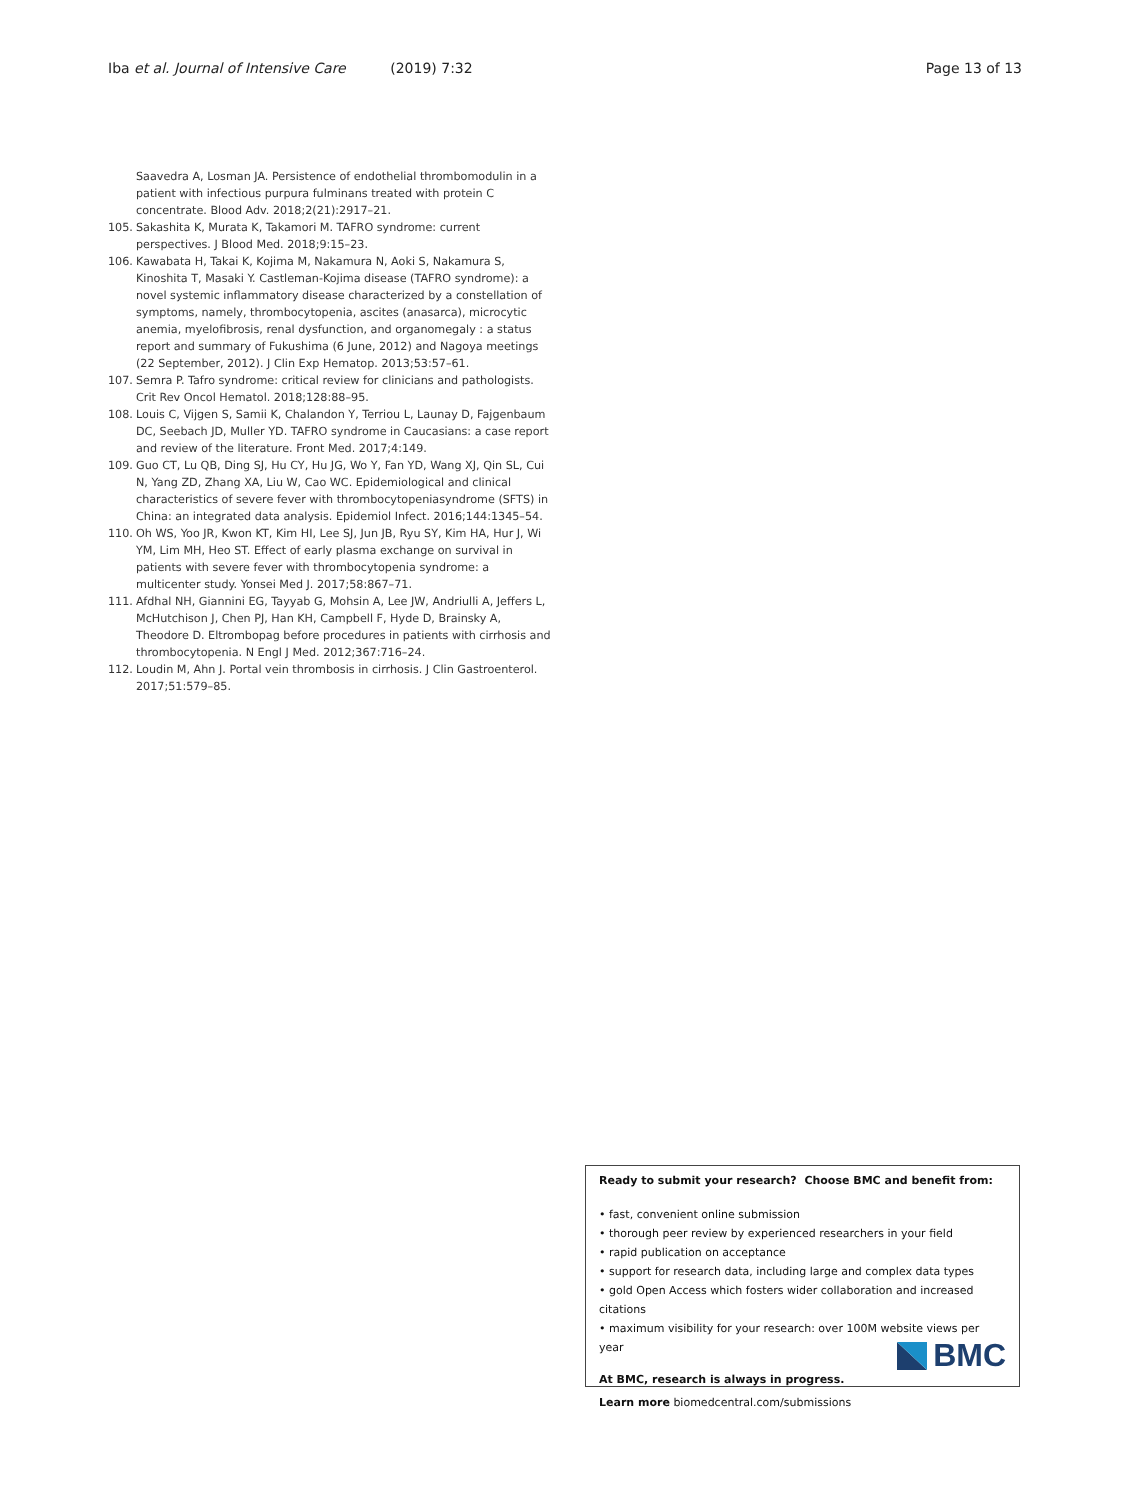Iba et al. Journal of Intensive Care (2019) 7:32 Page 13 of 13
Saavedra A, Losman JA. Persistence of endothelial thrombomodulin in a patient with infectious purpura fulminans treated with protein C concentrate. Blood Adv. 2018;2(21):2917–21.
105. Sakashita K, Murata K, Takamori M. TAFRO syndrome: current perspectives. J Blood Med. 2018;9:15–23.
106. Kawabata H, Takai K, Kojima M, Nakamura N, Aoki S, Nakamura S, Kinoshita T, Masaki Y. Castleman-Kojima disease (TAFRO syndrome): a novel systemic inflammatory disease characterized by a constellation of symptoms, namely, thrombocytopenia, ascites (anasarca), microcytic anemia, myelofibrosis, renal dysfunction, and organomegaly : a status report and summary of Fukushima (6 June, 2012) and Nagoya meetings (22 September, 2012). J Clin Exp Hematop. 2013;53:57–61.
107. Semra P. Tafro syndrome: critical review for clinicians and pathologists. Crit Rev Oncol Hematol. 2018;128:88–95.
108. Louis C, Vijgen S, Samii K, Chalandon Y, Terriou L, Launay D, Fajgenbaum DC, Seebach JD, Muller YD. TAFRO syndrome in Caucasians: a case report and review of the literature. Front Med. 2017;4:149.
109. Guo CT, Lu QB, Ding SJ, Hu CY, Hu JG, Wo Y, Fan YD, Wang XJ, Qin SL, Cui N, Yang ZD, Zhang XA, Liu W, Cao WC. Epidemiological and clinical characteristics of severe fever with thrombocytopeniasyndrome (SFTS) in China: an integrated data analysis. Epidemiol Infect. 2016;144:1345–54.
110. Oh WS, Yoo JR, Kwon KT, Kim HI, Lee SJ, Jun JB, Ryu SY, Kim HA, Hur J, Wi YM, Lim MH, Heo ST. Effect of early plasma exchange on survival in patients with severe fever with thrombocytopenia syndrome: a multicenter study. Yonsei Med J. 2017;58:867–71.
111. Afdhal NH, Giannini EG, Tayyab G, Mohsin A, Lee JW, Andriulli A, Jeffers L, McHutchison J, Chen PJ, Han KH, Campbell F, Hyde D, Brainsky A, Theodore D. Eltrombopag before procedures in patients with cirrhosis and thrombocytopenia. N Engl J Med. 2012;367:716–24.
112. Loudin M, Ahn J. Portal vein thrombosis in cirrhosis. J Clin Gastroenterol. 2017;51:579–85.
Ready to submit your research? Choose BMC and benefit from:
• fast, convenient online submission
• thorough peer review by experienced researchers in your field
• rapid publication on acceptance
• support for research data, including large and complex data types
• gold Open Access which fosters wider collaboration and increased citations
• maximum visibility for your research: over 100M website views per year
At BMC, research is always in progress.
Learn more biomedcentral.com/submissions
BMC